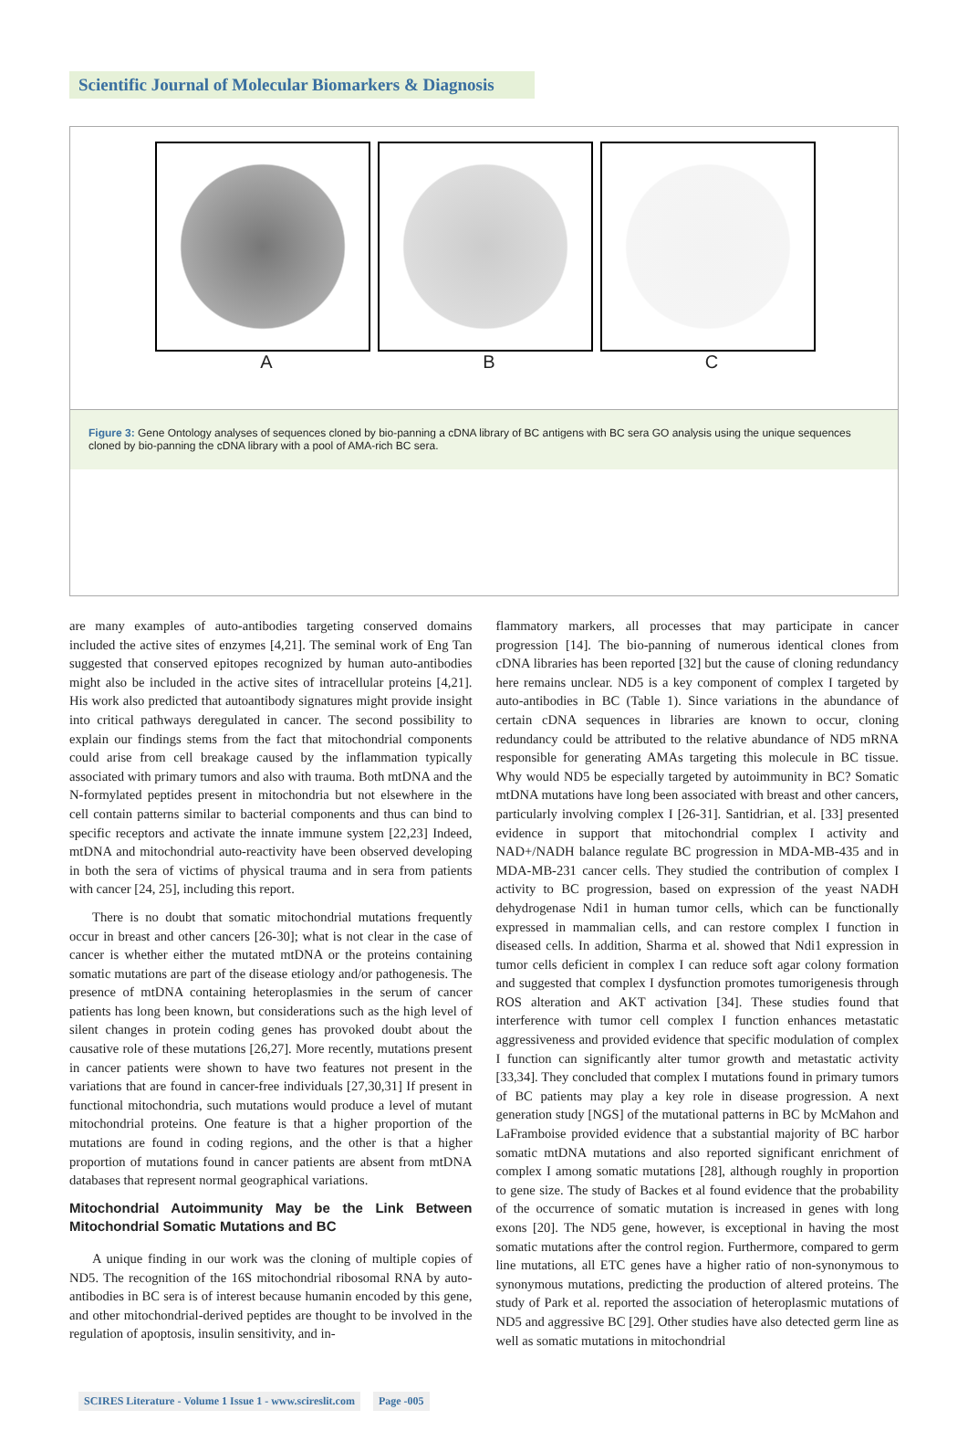Scientific Journal of Molecular Biomarkers & Diagnosis
A B C
Figure 3: Gene Ontology analyses of sequences cloned by bio-panning a cDNA library of BC antigens with BC sera GO analysis using the unique sequences cloned by bio-panning the cDNA library with a pool of AMA-rich BC sera.
are many examples of auto-antibodies targeting conserved domains included the active sites of enzymes [4,21]. The seminal work of Eng Tan suggested that conserved epitopes recognized by human auto-antibodies might also be included in the active sites of intracellular proteins [4,21]. His work also predicted that autoantibody signatures might provide insight into critical pathways deregulated in cancer. The second possibility to explain our findings stems from the fact that mitochondrial components could arise from cell breakage caused by the inflammation typically associated with primary tumors and also with trauma. Both mtDNA and the N-formylated peptides present in mitochondria but not elsewhere in the cell contain patterns similar to bacterial components and thus can bind to specific receptors and activate the innate immune system [22,23] Indeed, mtDNA and mitochondrial auto-reactivity have been observed developing in both the sera of victims of physical trauma and in sera from patients with cancer [24, 25], including this report.
There is no doubt that somatic mitochondrial mutations frequently occur in breast and other cancers [26-30]; what is not clear in the case of cancer is whether either the mutated mtDNA or the proteins containing somatic mutations are part of the disease etiology and/or pathogenesis. The presence of mtDNA containing heteroplasmies in the serum of cancer patients has long been known, but considerations such as the high level of silent changes in protein coding genes has provoked doubt about the causative role of these mutations [26,27]. More recently, mutations present in cancer patients were shown to have two features not present in the variations that are found in cancer-free individuals [27,30,31] If present in functional mitochondria, such mutations would produce a level of mutant mitochondrial proteins. One feature is that a higher proportion of the mutations are found in coding regions, and the other is that a higher proportion of mutations found in cancer patients are absent from mtDNA databases that represent normal geographical variations.
Mitochondrial Autoimmunity May be the Link Between Mitochondrial Somatic Mutations and BC
A unique finding in our work was the cloning of multiple copies of ND5. The recognition of the 16S mitochondrial ribosomal RNA by auto-antibodies in BC sera is of interest because humanin encoded by this gene, and other mitochondrial-derived peptides are thought to be involved in the regulation of apoptosis, insulin sensitivity, and in-
flammatory markers, all processes that may participate in cancer progression [14]. The bio-panning of numerous identical clones from cDNA libraries has been reported [32] but the cause of cloning redundancy here remains unclear. ND5 is a key component of complex I targeted by auto-antibodies in BC (Table 1). Since variations in the abundance of certain cDNA sequences in libraries are known to occur, cloning redundancy could be attributed to the relative abundance of ND5 mRNA responsible for generating AMAs targeting this molecule in BC tissue. Why would ND5 be especially targeted by autoimmunity in BC? Somatic mtDNA mutations have long been associated with breast and other cancers, particularly involving complex I [26-31]. Santidrian, et al. [33] presented evidence in support that mitochondrial complex I activity and NAD+/NADH balance regulate BC progression in MDA-MB-435 and in MDA-MB-231 cancer cells. They studied the contribution of complex I activity to BC progression, based on expression of the yeast NADH dehydrogenase Ndi1 in human tumor cells, which can be functionally expressed in mammalian cells, and can restore complex I function in diseased cells. In addition, Sharma et al. showed that Ndi1 expression in tumor cells deficient in complex I can reduce soft agar colony formation and suggested that complex I dysfunction promotes tumorigenesis through ROS alteration and AKT activation [34]. These studies found that interference with tumor cell complex I function enhances metastatic aggressiveness and provided evidence that specific modulation of complex I function can significantly alter tumor growth and metastatic activity [33,34]. They concluded that complex I mutations found in primary tumors of BC patients may play a key role in disease progression. A next generation study [NGS] of the mutational patterns in BC by McMahon and LaFramboise provided evidence that a substantial majority of BC harbor somatic mtDNA mutations and also reported significant enrichment of complex I among somatic mutations [28], although roughly in proportion to gene size. The study of Backes et al found evidence that the probability of the occurrence of somatic mutation is increased in genes with long exons [20]. The ND5 gene, however, is exceptional in having the most somatic mutations after the control region. Furthermore, compared to germ line mutations, all ETC genes have a higher ratio of non-synonymous to synonymous mutations, predicting the production of altered proteins. The study of Park et al. reported the association of heteroplasmic mutations of ND5 and aggressive BC [29]. Other studies have also detected germ line as well as somatic mutations in mitochondrial
SCIRES Literature - Volume 1 Issue 1 - www.scireslit.com Page -005